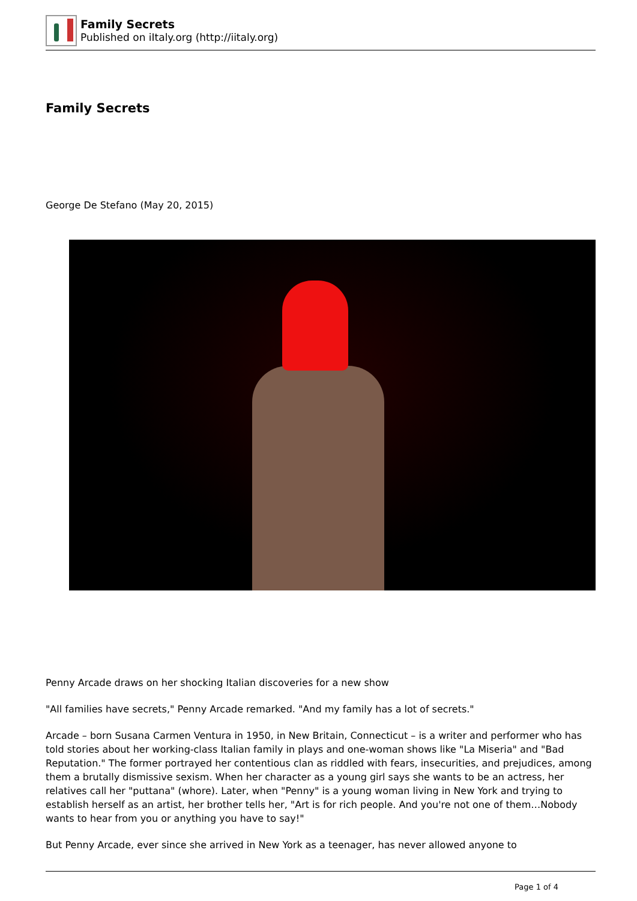Family Secrets
Published on iItaly.org (http://iitaly.org)
Family Secrets
George De Stefano (May 20, 2015)
Penny Arcade draws on her shocking Italian discoveries for a new show
"All families have secrets," Penny Arcade remarked. "And my family has a lot of secrets."
Arcade – born Susana Carmen Ventura in 1950, in New Britain, Connecticut – is a writer and performer who has told stories about her working-class Italian family in plays and one-woman shows like "La Miseria" and "Bad Reputation." The former portrayed her contentious clan as riddled with fears, insecurities, and prejudices, among them a brutally dismissive sexism. When her character as a young girl says she wants to be an actress, her relatives call her "puttana" (whore). Later, when "Penny" is a young woman living in New York and trying to establish herself as an artist, her brother tells her, "Art is for rich people. And you're not one of them…Nobody wants to hear from you or anything you have to say!"
But Penny Arcade, ever since she arrived in New York as a teenager, has never allowed anyone to
Page 1 of 4